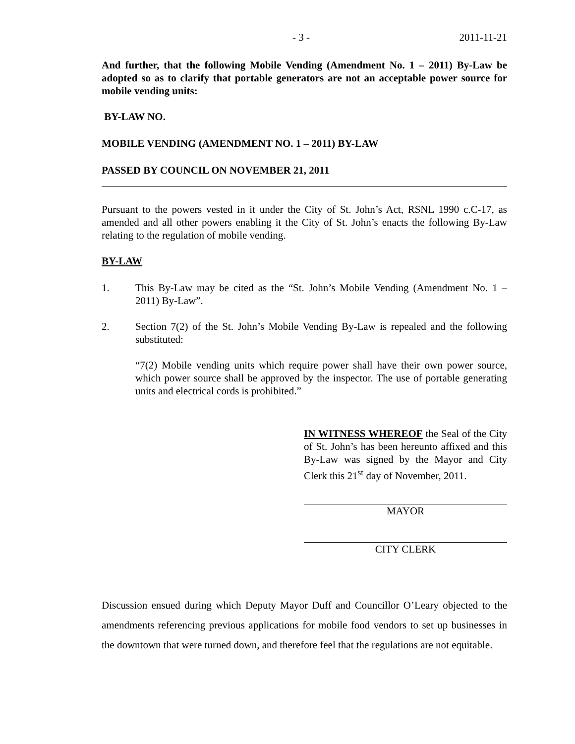- 3 - 2011-11-21
And further, that the following Mobile Vending (Amendment No. 1 – 2011) By-Law be adopted so as to clarify that portable generators are not an acceptable power source for mobile vending units:
BY-LAW NO.
MOBILE VENDING (AMENDMENT NO. 1 – 2011) BY-LAW
PASSED BY COUNCIL ON NOVEMBER 21, 2011
Pursuant to the powers vested in it under the City of St. John’s Act, RSNL 1990 c.C-17, as amended and all other powers enabling it the City of St. John’s enacts the following By-Law relating to the regulation of mobile vending.
BY-LAW
1. This By-Law may be cited as the “St. John’s Mobile Vending (Amendment No. 1 – 2011) By-Law”.
2. Section 7(2) of the St. John’s Mobile Vending By-Law is repealed and the following substituted:
“7(2) Mobile vending units which require power shall have their own power source, which power source shall be approved by the inspector. The use of portable generating units and electrical cords is prohibited.”
IN WITNESS WHEREOF the Seal of the City of St. John’s has been hereunto affixed and this By-Law was signed by the Mayor and City Clerk this 21<sup>st</sup> day of November, 2011.
MAYOR
CITY CLERK
Discussion ensued during which Deputy Mayor Duff and Councillor O’Leary objected to the amendments referencing previous applications for mobile food vendors to set up businesses in the downtown that were turned down, and therefore feel that the regulations are not equitable.